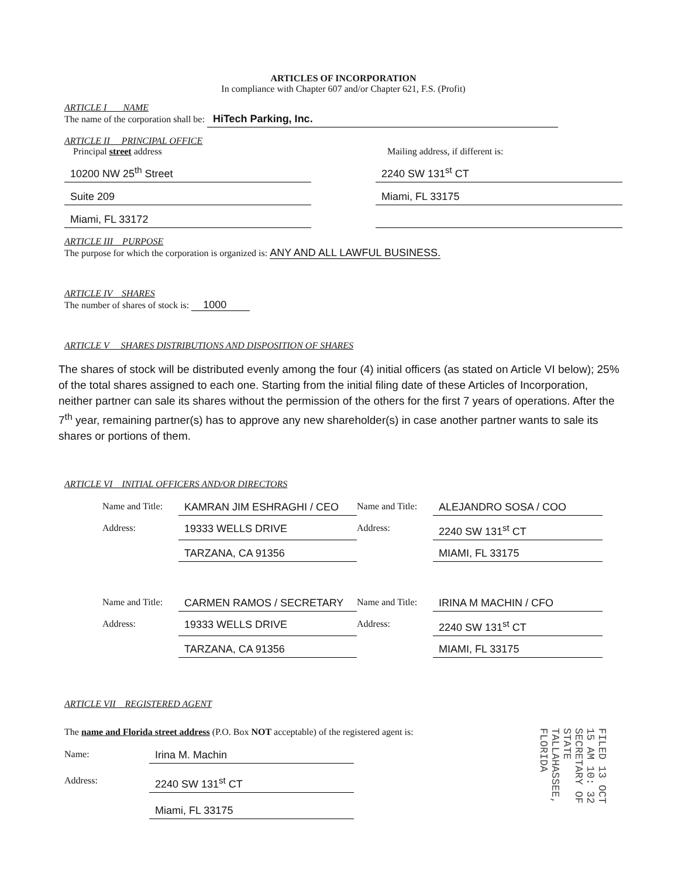ARTICLES OF INCORPORATION
In compliance with Chapter 607 and/or Chapter 621, F.S. (Profit)
ARTICLE I NAME
The name of the corporation shall be: HiTech Parking, Inc.
ARTICLE II PRINCIPAL OFFICE
Principal street address
10200 NW 25<sup>th</sup> Street
Suite 209
Miami, FL 33172
Mailing address, if different is:
2240 SW 131<sup>st</sup> CT
Miami, FL 33175
ARTICLE III PURPOSE
The purpose for which the corporation is organized is: ANY AND ALL LAWFUL BUSINESS.
ARTICLE IV SHARES
The number of shares of stock is: 1000
ARTICLE V SHARES DISTRIBUTIONS AND DISPOSITION OF SHARES
The shares of stock will be distributed evenly among the four (4) initial officers (as stated on Article VI below); 25% of the total shares assigned to each one. Starting from the initial filing date of these Articles of Incorporation, neither partner can sale its shares without the permission of the others for the first 7 years of operations. After the 7<sup>th</sup> year, remaining partner(s) has to approve any new shareholder(s) in case another partner wants to sale its shares or portions of them.
ARTICLE VI INITIAL OFFICERS AND/OR DIRECTORS
Name and Title:
KAMRAN JIM ESHRAGHI / CEO
Name and Title:
ALEJANDRO SOSA / COO
Address:
19333 WELLS DRIVE
Address:
2240 SW 131<sup>st</sup> CT
TARZANA, CA 91356
MIAMI, FL 33175
Name and Title:
CARMEN RAMOS / SECRETARY
Name and Title:
IRINA M MACHIN / CFO
Address:
19333 WELLS DRIVE
Address:
2240 SW 131<sup>st</sup> CT
TARZANA, CA 91356
MIAMI, FL 33175
ARTICLE VII REGISTERED AGENT
The name and Florida street address (P.O. Box NOT acceptable) of the registered agent is:
Name:
Irina M. Machin
Address:
2240 SW 131<sup>st</sup> CT
Miami, FL 33175
FILED 13 OCT 15 AM 10: 32 SECRETARY OF STATE TALLAHASSEE, FLORIDA